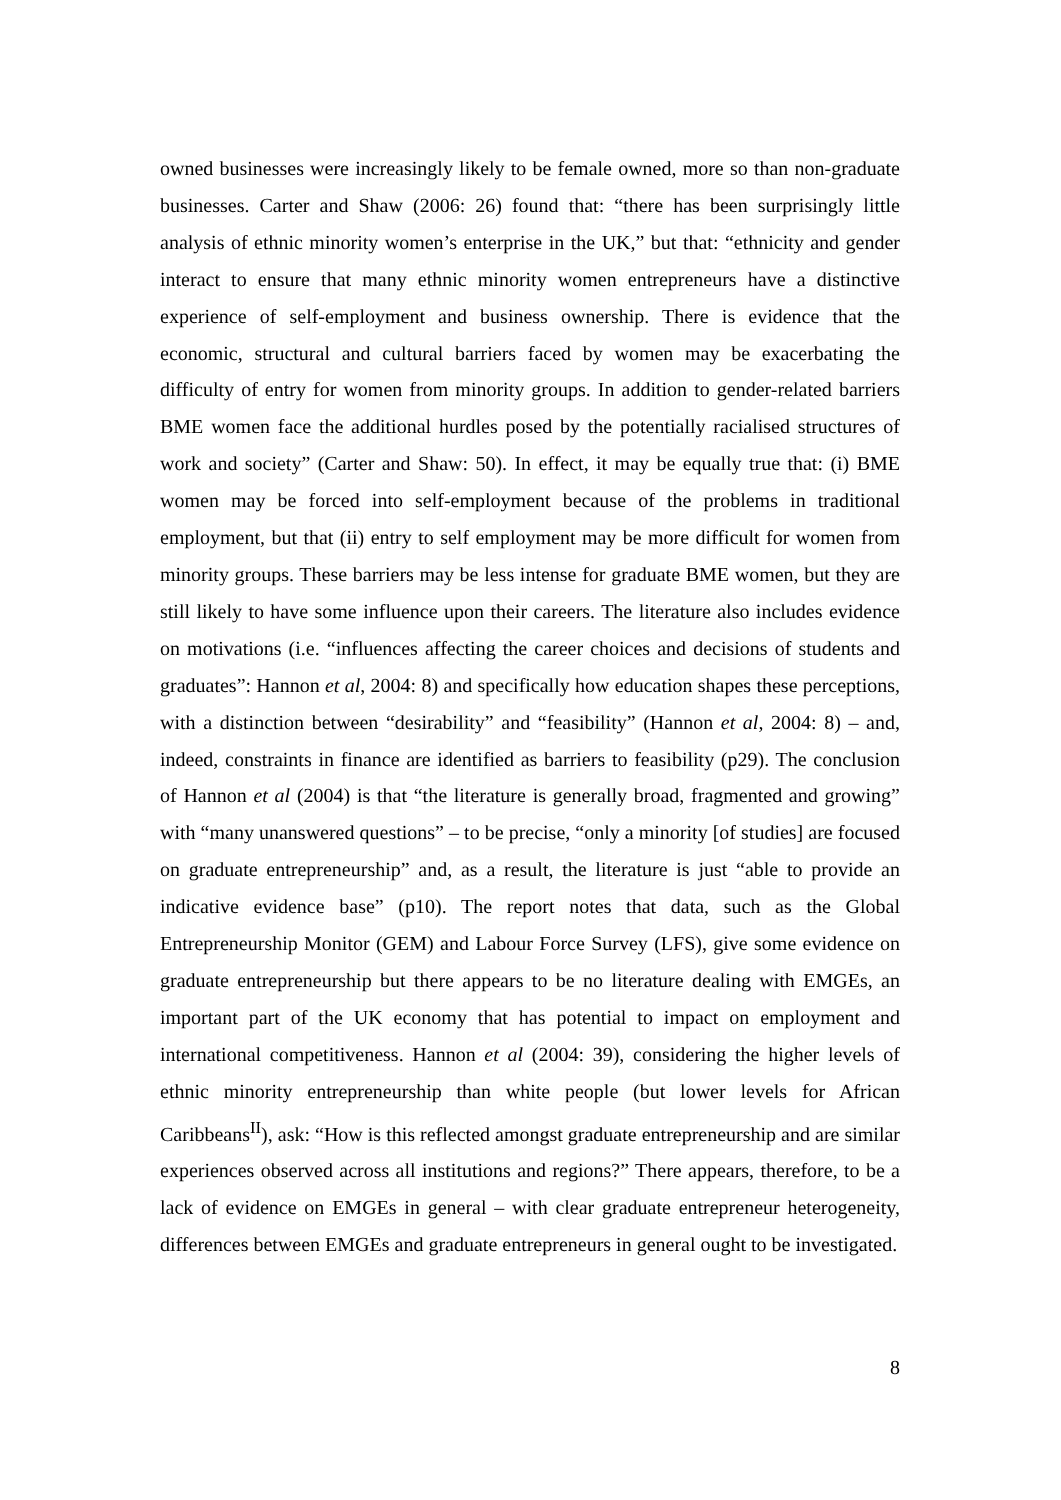owned businesses were increasingly likely to be female owned, more so than non-graduate businesses. Carter and Shaw (2006: 26) found that: “there has been surprisingly little analysis of ethnic minority women’s enterprise in the UK,” but that: “ethnicity and gender interact to ensure that many ethnic minority women entrepreneurs have a distinctive experience of self-employment and business ownership. There is evidence that the economic, structural and cultural barriers faced by women may be exacerbating the difficulty of entry for women from minority groups. In addition to gender-related barriers BME women face the additional hurdles posed by the potentially racialised structures of work and society” (Carter and Shaw: 50). In effect, it may be equally true that: (i) BME women may be forced into self-employment because of the problems in traditional employment, but that (ii) entry to self employment may be more difficult for women from minority groups. These barriers may be less intense for graduate BME women, but they are still likely to have some influence upon their careers. The literature also includes evidence on motivations (i.e. “influences affecting the career choices and decisions of students and graduates”: Hannon et al, 2004: 8) and specifically how education shapes these perceptions, with a distinction between “desirability” and “feasibility” (Hannon et al, 2004: 8) – and, indeed, constraints in finance are identified as barriers to feasibility (p29). The conclusion of Hannon et al (2004) is that “the literature is generally broad, fragmented and growing” with “many unanswered questions” – to be precise, “only a minority [of studies] are focused on graduate entrepreneurship” and, as a result, the literature is just “able to provide an indicative evidence base” (p10). The report notes that data, such as the Global Entrepreneurship Monitor (GEM) and Labour Force Survey (LFS), give some evidence on graduate entrepreneurship but there appears to be no literature dealing with EMGEs, an important part of the UK economy that has potential to impact on employment and international competitiveness. Hannon et al (2004: 39), considering the higher levels of ethnic minority entrepreneurship than white people (but lower levels for African Caribbeans<sup>II</sup>), ask: “How is this reflected amongst graduate entrepreneurship and are similar experiences observed across all institutions and regions?” There appears, therefore, to be a lack of evidence on EMGEs in general – with clear graduate entrepreneur heterogeneity, differences between EMGEs and graduate entrepreneurs in general ought to be investigated.
8